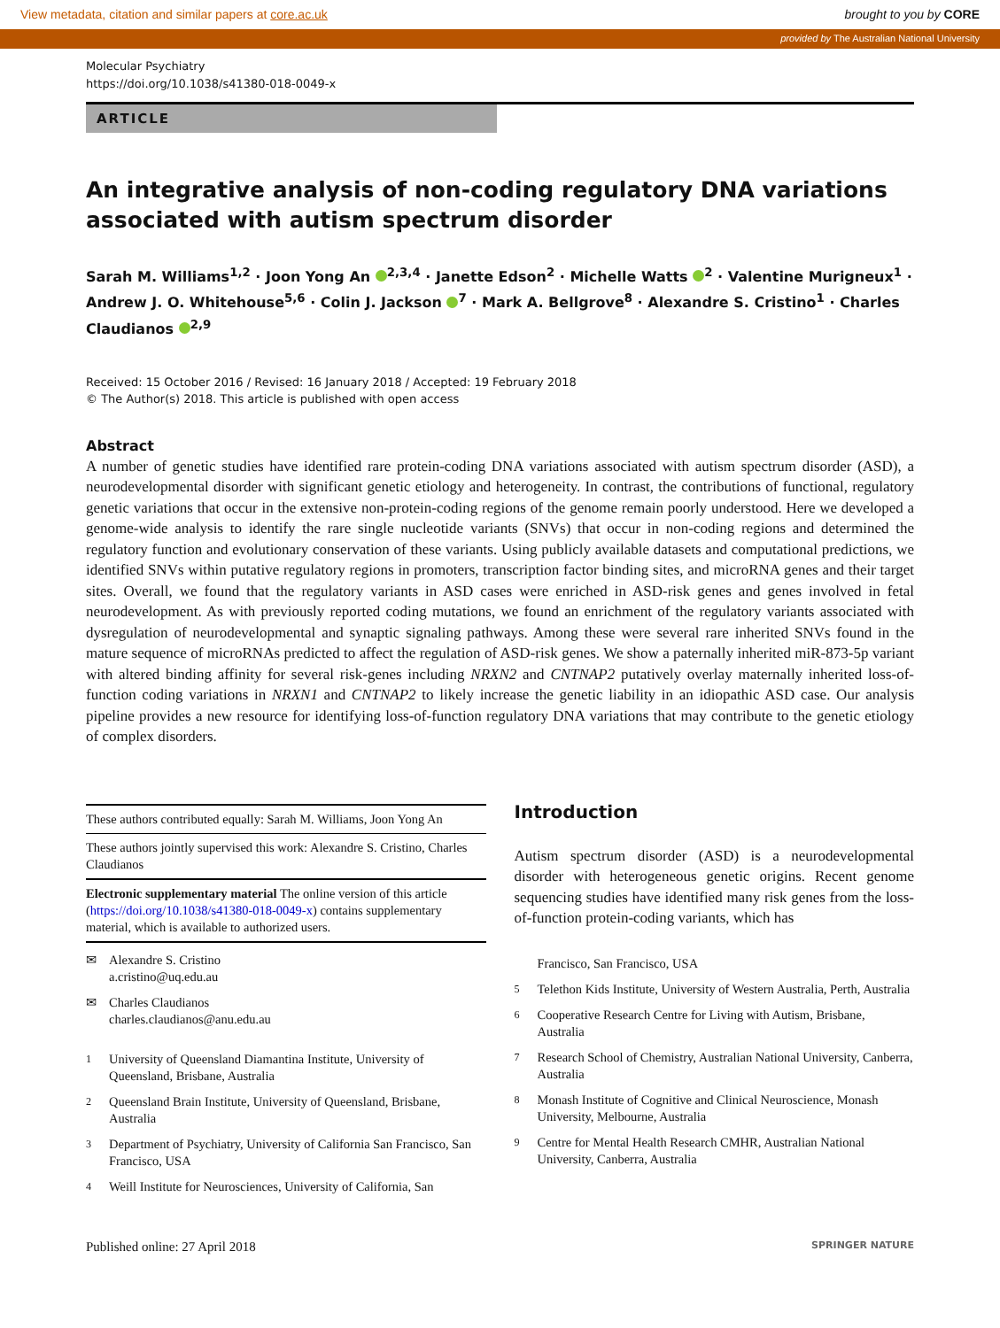View metadata, citation and similar papers at core.ac.uk brought to you by CORE
provided by The Australian National University
Molecular Psychiatry
https://doi.org/10.1038/s41380-018-0049-x
ARTICLE
An integrative analysis of non-coding regulatory DNA variations associated with autism spectrum disorder
Sarah M. Williams<sup>1,2</sup> · Joon Yong An <sup>2,3,4</sup> · Janette Edson<sup>2</sup> · Michelle Watts <sup>2</sup> · Valentine Murigneux<sup>1</sup> · Andrew J. O. Whitehouse<sup>5,6</sup> · Colin J. Jackson <sup>7</sup> · Mark A. Bellgrove<sup>8</sup> · Alexandre S. Cristino<sup>1</sup> · Charles Claudianos <sup>2,9</sup>
Received: 15 October 2016 / Revised: 16 January 2018 / Accepted: 19 February 2018
© The Author(s) 2018. This article is published with open access
Abstract
A number of genetic studies have identified rare protein-coding DNA variations associated with autism spectrum disorder (ASD), a neurodevelopmental disorder with significant genetic etiology and heterogeneity. In contrast, the contributions of functional, regulatory genetic variations that occur in the extensive non-protein-coding regions of the genome remain poorly understood. Here we developed a genome-wide analysis to identify the rare single nucleotide variants (SNVs) that occur in non-coding regions and determined the regulatory function and evolutionary conservation of these variants. Using publicly available datasets and computational predictions, we identified SNVs within putative regulatory regions in promoters, transcription factor binding sites, and microRNA genes and their target sites. Overall, we found that the regulatory variants in ASD cases were enriched in ASD-risk genes and genes involved in fetal neurodevelopment. As with previously reported coding mutations, we found an enrichment of the regulatory variants associated with dysregulation of neurodevelopmental and synaptic signaling pathways. Among these were several rare inherited SNVs found in the mature sequence of microRNAs predicted to affect the regulation of ASD-risk genes. We show a paternally inherited miR-873-5p variant with altered binding affinity for several risk-genes including NRXN2 and CNTNAP2 putatively overlay maternally inherited loss-of-function coding variations in NRXN1 and CNTNAP2 to likely increase the genetic liability in an idiopathic ASD case. Our analysis pipeline provides a new resource for identifying loss-of-function regulatory DNA variations that may contribute to the genetic etiology of complex disorders.
These authors contributed equally: Sarah M. Williams, Joon Yong An
These authors jointly supervised this work: Alexandre S. Cristino, Charles Claudianos
Electronic supplementary material The online version of this article (https://doi.org/10.1038/s41380-018-0049-x) contains supplementary material, which is available to authorized users.
✉ Alexandre S. Cristino
a.cristino@uq.edu.au
✉ Charles Claudianos
charles.claudianos@anu.edu.au
<sup>1</sup> University of Queensland Diamantina Institute, University of Queensland, Brisbane, Australia
<sup>2</sup> Queensland Brain Institute, University of Queensland, Brisbane, Australia
<sup>3</sup> Department of Psychiatry, University of California San Francisco, San Francisco, USA
<sup>4</sup> Weill Institute for Neurosciences, University of California, San
Introduction
Autism spectrum disorder (ASD) is a neurodevelopmental disorder with heterogeneous genetic origins. Recent genome sequencing studies have identified many risk genes from the loss-of-function protein-coding variants, which has
Francisco, San Francisco, USA
<sup>5</sup> Telethon Kids Institute, University of Western Australia, Perth, Australia
<sup>6</sup> Cooperative Research Centre for Living with Autism, Brisbane, Australia
<sup>7</sup> Research School of Chemistry, Australian National University, Canberra, Australia
<sup>8</sup> Monash Institute of Cognitive and Clinical Neuroscience, Monash University, Melbourne, Australia
<sup>9</sup> Centre for Mental Health Research CMHR, Australian National University, Canberra, Australia
Published online: 27 April 2018 SPRINGER NATURE